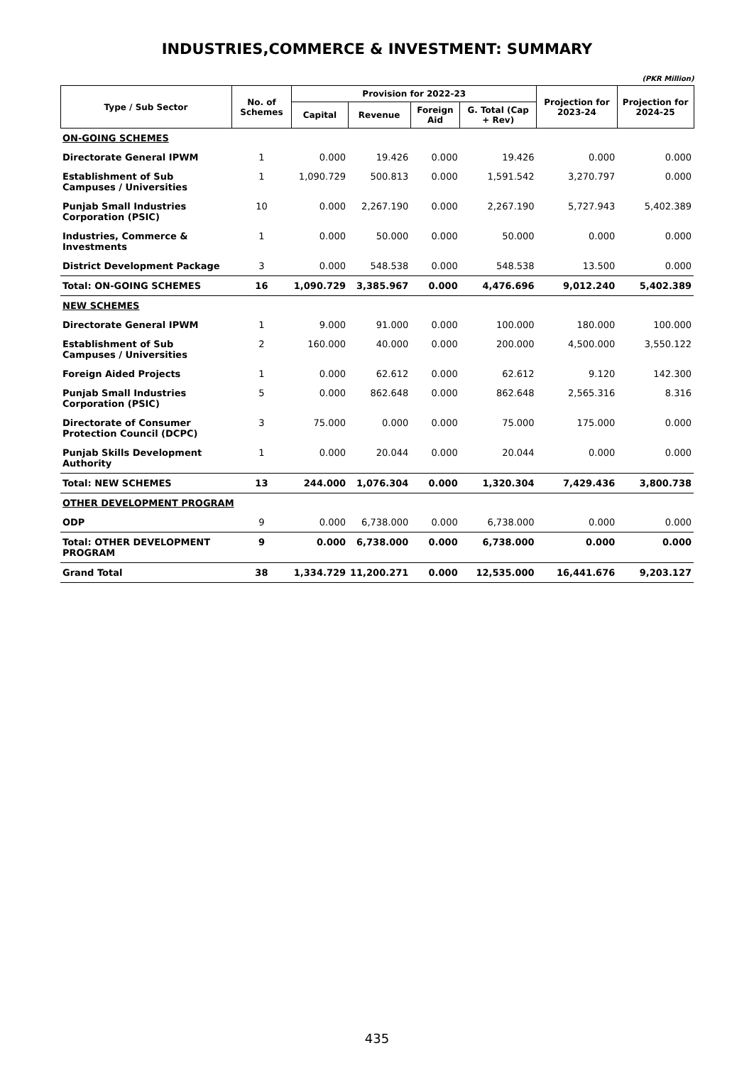INDUSTRIES,COMMERCE & INVESTMENT: SUMMARY
(PKR Million)
| Type / Sub Sector | No. of Schemes | Provision for 2022-23 | | | | Projection for 2023-24 | Projection for 2024-25 |
| --- | --- | --- | --- | --- | --- | --- | --- |
| | | Capital | Revenue | Foreign Aid | G. Total (Cap + Rev) | | |
| ON-GOING SCHEMES | | | | | | | |
| Directorate General IPWM | 1 | 0.000 | 19.426 | 0.000 | 19.426 | 0.000 | 0.000 |
| Establishment of Sub Campuses / Universities | 1 | 1,090.729 | 500.813 | 0.000 | 1,591.542 | 3,270.797 | 0.000 |
| Punjab Small Industries Corporation (PSIC) | 10 | 0.000 | 2,267.190 | 0.000 | 2,267.190 | 5,727.943 | 5,402.389 |
| Industries, Commerce & Investments | 1 | 0.000 | 50.000 | 0.000 | 50.000 | 0.000 | 0.000 |
| District Development Package | 3 | 0.000 | 548.538 | 0.000 | 548.538 | 13.500 | 0.000 |
| Total: ON-GOING SCHEMES | 16 | 1,090.729 | 3,385.967 | 0.000 | 4,476.696 | 9,012.240 | 5,402.389 |
| NEW SCHEMES | | | | | | | |
| Directorate General IPWM | 1 | 9.000 | 91.000 | 0.000 | 100.000 | 180.000 | 100.000 |
| Establishment of Sub Campuses / Universities | 2 | 160.000 | 40.000 | 0.000 | 200.000 | 4,500.000 | 3,550.122 |
| Foreign Aided Projects | 1 | 0.000 | 62.612 | 0.000 | 62.612 | 9.120 | 142.300 |
| Punjab Small Industries Corporation (PSIC) | 5 | 0.000 | 862.648 | 0.000 | 862.648 | 2,565.316 | 8.316 |
| Directorate of Consumer Protection Council (DCPC) | 3 | 75.000 | 0.000 | 0.000 | 75.000 | 175.000 | 0.000 |
| Punjab Skills Development Authority | 1 | 0.000 | 20.044 | 0.000 | 20.044 | 0.000 | 0.000 |
| Total: NEW SCHEMES | 13 | 244.000 | 1,076.304 | 0.000 | 1,320.304 | 7,429.436 | 3,800.738 |
| OTHER DEVELOPMENT PROGRAM | | | | | | | |
| ODP | 9 | 0.000 | 6,738.000 | 0.000 | 6,738.000 | 0.000 | 0.000 |
| Total: OTHER DEVELOPMENT PROGRAM | 9 | 0.000 | 6,738.000 | 0.000 | 6,738.000 | 0.000 | 0.000 |
| Grand Total | 38 | 1,334.729 | 11,200.271 | 0.000 | 12,535.000 | 16,441.676 | 9,203.127 |
435